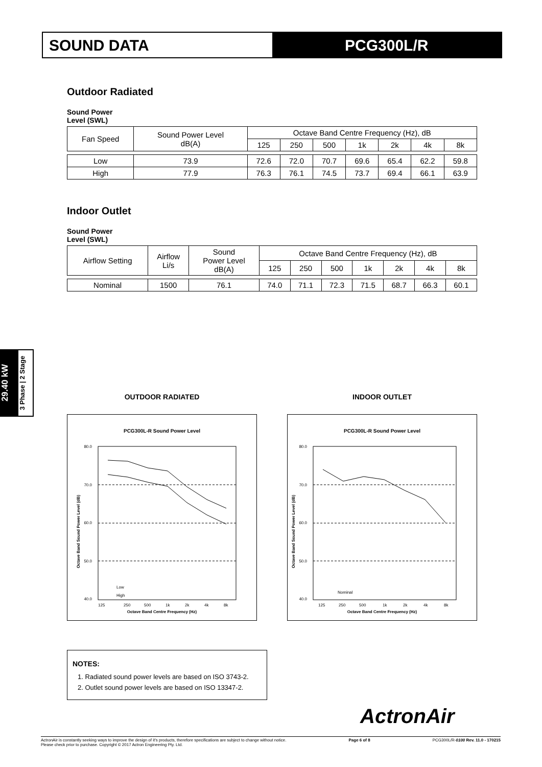SOUND DATA PCG300L/R
Outdoor Radiated
Sound Power
Level (SWL)
| Fan Speed | Sound Power Level dB(A) | Octave Band Centre Frequency (Hz), dB | | | | | | |
| --- | --- | --- | --- | --- | --- | --- | --- | --- |
| | | 125 | 250 | 500 | 1k | 2k | 4k | 8k |
| Low | 73.9 | 72.6 | 72.0 | 70.7 | 69.6 | 65.4 | 62.2 | 59.8 |
| High | 77.9 | 76.3 | 76.1 | 74.5 | 73.7 | 69.4 | 66.1 | 63.9 |
Indoor Outlet
Sound Power
Level (SWL)
| Airflow Setting | Airflow Li/s | Sound Power Level dB(A) | Octave Band Centre Frequency (Hz), dB | | | | | | |
| --- | --- | --- | --- | --- | --- | --- | --- | --- | --- |
| | | | 125 | 250 | 500 | 1k | 2k | 4k | 8k |
| Nominal | 1500 | 76.1 | 74.0 | 71.1 | 72.3 | 71.5 | 68.7 | 66.3 | 60.1 |
29.40 kW
3 Phase | 2 Stage
OUTDOOR RADIATED
PCG300L-R Sound Power Level
80.0
70.0
60.0
50.0
40.0
125
250
500
1k
2k
4k
8k
Octave Band Centre Frequency (Hz)
Low
High
Octave Band Sound Power Level (dB)
INDOOR OUTLET
PCG300L-R Sound Power Level
80.0
70.0
60.0
50.0
40.0
125
250
500
1k
2k
4k
8k
Octave Band Centre Frequency (Hz)
Nominal
Octave Band Sound Power Level (dB)
NOTES:
1. Radiated sound power levels are based on ISO 3743-2.
2. Outlet sound power levels are based on ISO 13347-2.
ActronAir
ActronAir is constantly seeking ways to improve the design of it's products, therefore specifications are subject to change without notice.
Please check prior to purchase. Copyright © 2017 Actron Engineering Pty. Ltd.
Page 6 of 8 PCG300L/R-0100 Rev. 11.0 - 170215